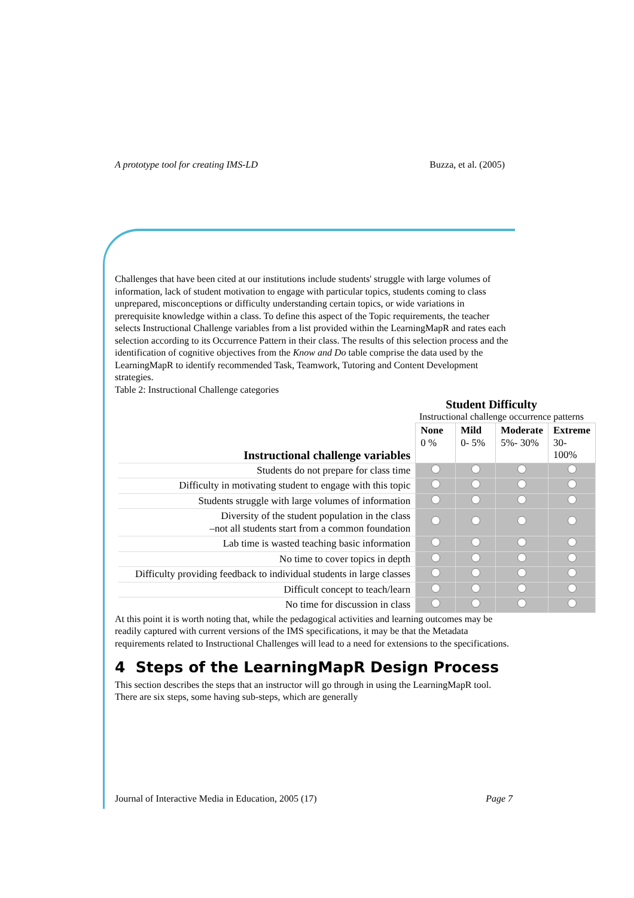A prototype tool for creating IMS-LD Buzza, et al. (2005)
Challenges that have been cited at our institutions include students' struggle with large volumes of information, lack of student motivation to engage with particular topics, students coming to class unprepared, misconceptions or difficulty understanding certain topics, or wide variations in prerequisite knowledge within a class. To define this aspect of the Topic requirements, the teacher selects Instructional Challenge variables from a list provided within the LearningMapR and rates each selection according to its Occurrence Pattern in their class. The results of this selection process and the identification of cognitive objectives from the Know and Do table comprise the data used by the LearningMapR to identify recommended Task, Teamwork, Tutoring and Content Development strategies.
Table 2: Instructional Challenge categories
Student Difficulty
Instructional challenge occurrence patterns
| Instructional challenge variables | None 0 % | Mild 0- 5% | Moderate 5%- 30% | Extreme 30-100% |
| --- | --- | --- | --- | --- |
| Students do not prepare for class time | | | | |
| Difficulty in motivating student to engage with this topic | | | | |
| Students struggle with large volumes of information | | | | |
| Diversity of the student population in the class –not all students start from a common foundation | | | | |
| Lab time is wasted teaching basic information | | | | |
| No time to cover topics in depth | | | | |
| Difficulty providing feedback to individual students in large classes | | | | |
| Difficult concept to teach/learn | | | | |
| No time for discussion in class | | | | |
At this point it is worth noting that, while the pedagogical activities and learning outcomes may be readily captured with current versions of the IMS specifications, it may be that the Metadata requirements related to Instructional Challenges will lead to a need for extensions to the specifications.
4 Steps of the LearningMapR Design Process
This section describes the steps that an instructor will go through in using the LearningMapR tool. There are six steps, some having sub-steps, which are generally
Journal of Interactive Media in Education, 2005 (17) Page 7